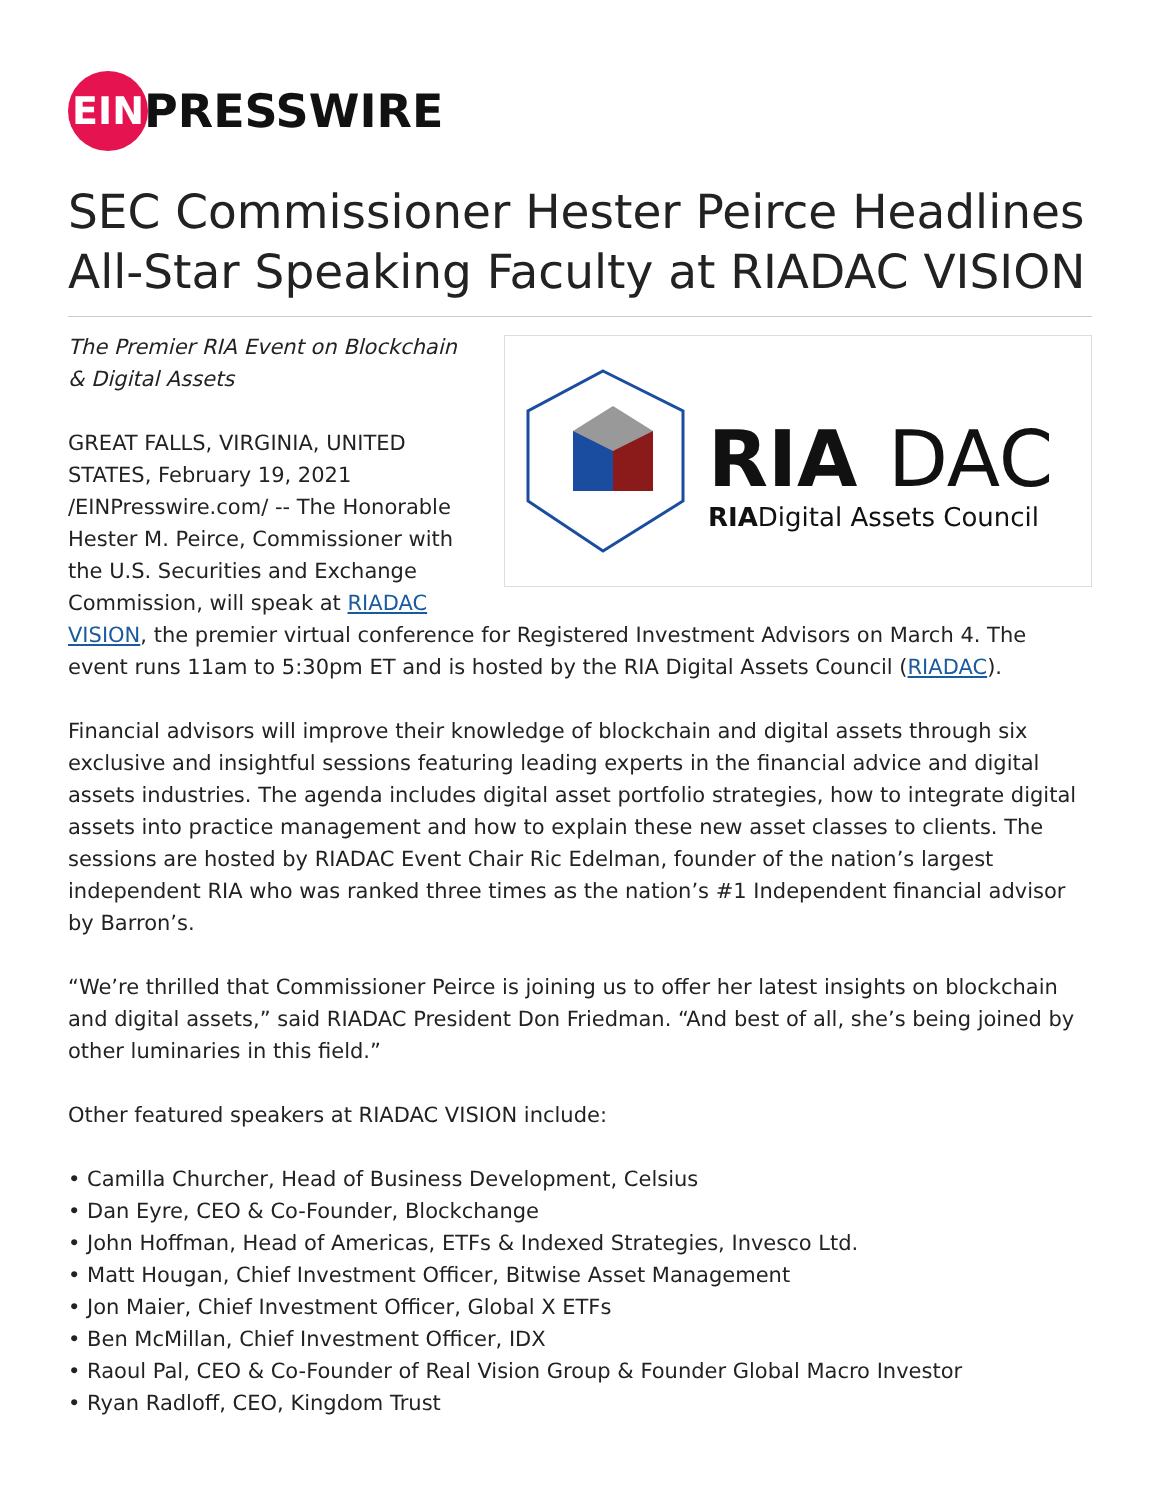EIN
PRESSWIRE
SEC Commissioner Hester Peirce Headlines All-Star Speaking Faculty at RIADAC VISION
RIA
DAC
RIADigital Assets Council
The Premier RIA Event on Blockchain & Digital Assets
GREAT FALLS, VIRGINIA, UNITED STATES, February 19, 2021 /EINPresswire.com/ -- The Honorable Hester M. Peirce, Commissioner with the U.S. Securities and Exchange Commission, will speak at RIADAC VISION, the premier virtual conference for Registered Investment Advisors on March 4. The event runs 11am to 5:30pm ET and is hosted by the RIA Digital Assets Council (RIADAC).
Financial advisors will improve their knowledge of blockchain and digital assets through six exclusive and insightful sessions featuring leading experts in the financial advice and digital assets industries. The agenda includes digital asset portfolio strategies, how to integrate digital assets into practice management and how to explain these new asset classes to clients. The sessions are hosted by RIADAC Event Chair Ric Edelman, founder of the nation’s largest independent RIA who was ranked three times as the nation’s #1 Independent financial advisor by Barron’s.
“We’re thrilled that Commissioner Peirce is joining us to offer her latest insights on blockchain and digital assets,” said RIADAC President Don Friedman. “And best of all, she’s being joined by other luminaries in this field.”
Other featured speakers at RIADAC VISION include:
• Camilla Churcher, Head of Business Development, Celsius
• Dan Eyre, CEO & Co-Founder, Blockchange
• John Hoffman, Head of Americas, ETFs & Indexed Strategies, Invesco Ltd.
• Matt Hougan, Chief Investment Officer, Bitwise Asset Management
• Jon Maier, Chief Investment Officer, Global X ETFs
• Ben McMillan, Chief Investment Officer, IDX
• Raoul Pal, CEO & Co-Founder of Real Vision Group & Founder Global Macro Investor
• Ryan Radloff, CEO, Kingdom Trust